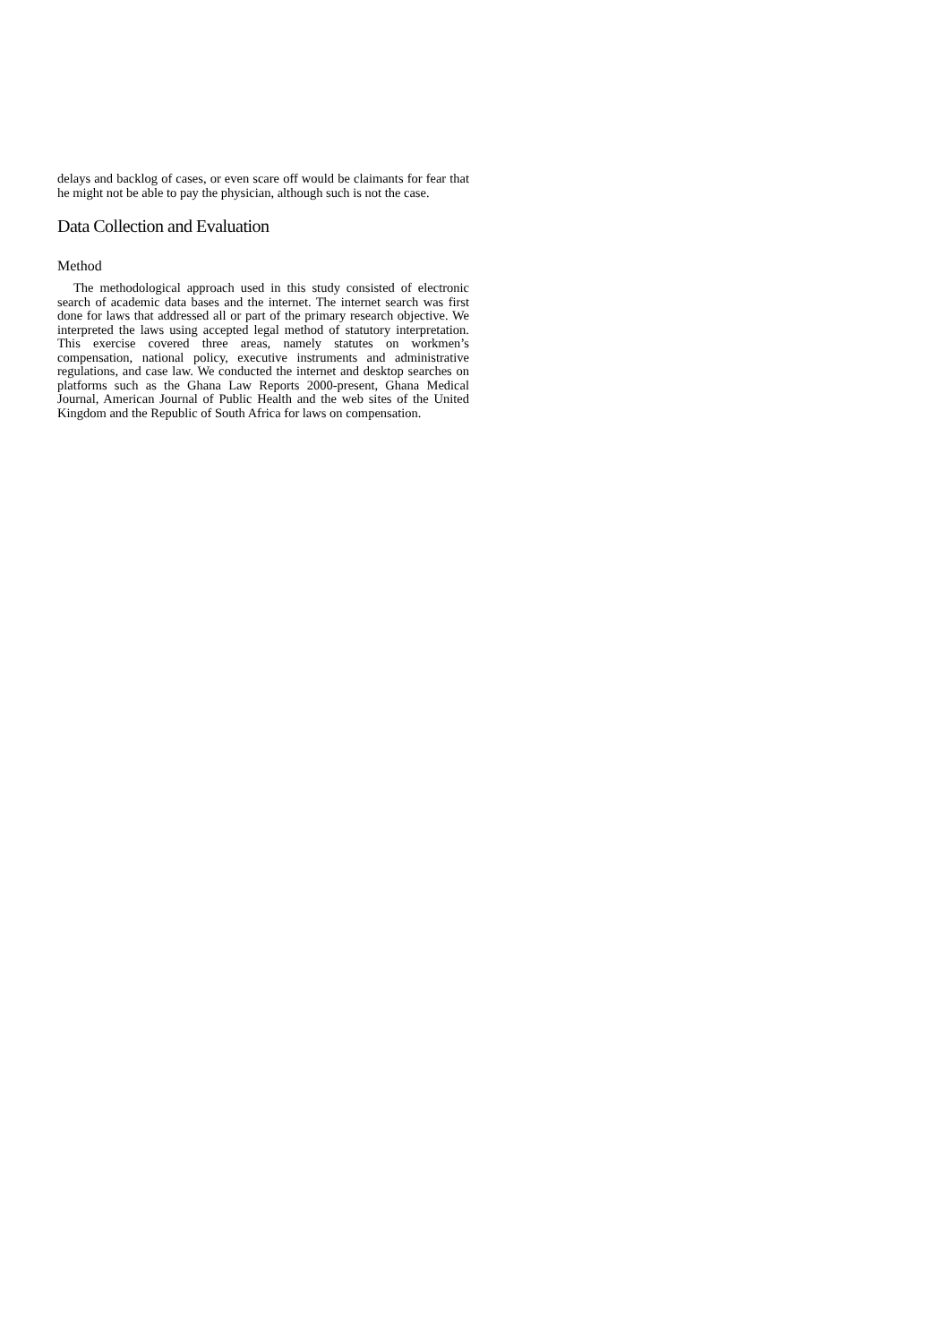delays and backlog of cases, or even scare off would be claimants for fear that he might not be able to pay the physician, although such is not the case.
Data Collection and Evaluation
Method
The methodological approach used in this study consisted of electronic search of academic data bases and the internet. The internet search was first done for laws that addressed all or part of the primary research objective. We interpreted the laws using accepted legal method of statutory interpretation. This exercise covered three areas, namely statutes on workmen’s compensation, national policy, executive instruments and administrative regulations, and case law. We conducted the internet and desktop searches on platforms such as the Ghana Law Reports 2000-present, Ghana Medical Journal, American Journal of Public Health and the web sites of the United Kingdom and the Republic of South Africa for laws on compensation.